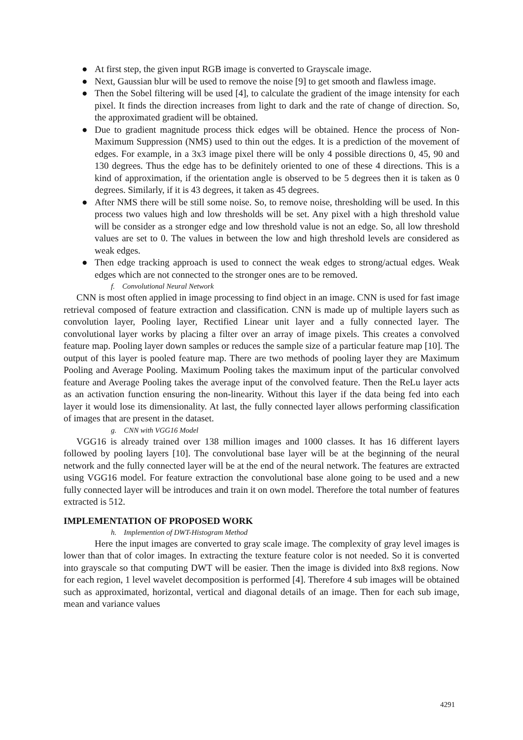● At first step, the given input RGB image is converted to Grayscale image.
● Next, Gaussian blur will be used to remove the noise [9] to get smooth and flawless image.
● Then the Sobel filtering will be used [4], to calculate the gradient of the image intensity for each pixel. It finds the direction increases from light to dark and the rate of change of direction. So, the approximated gradient will be obtained.
● Due to gradient magnitude process thick edges will be obtained. Hence the process of Non-Maximum Suppression (NMS) used to thin out the edges. It is a prediction of the movement of edges. For example, in a 3x3 image pixel there will be only 4 possible directions 0, 45, 90 and 130 degrees. Thus the edge has to be definitely oriented to one of these 4 directions. This is a kind of approximation, if the orientation angle is observed to be 5 degrees then it is taken as 0 degrees. Similarly, if it is 43 degrees, it taken as 45 degrees.
● After NMS there will be still some noise. So, to remove noise, thresholding will be used. In this process two values high and low thresholds will be set. Any pixel with a high threshold value will be consider as a stronger edge and low threshold value is not an edge. So, all low threshold values are set to 0. The values in between the low and high threshold levels are considered as weak edges.
● Then edge tracking approach is used to connect the weak edges to strong/actual edges. Weak edges which are not connected to the stronger ones are to be removed.
f. Convolutional Neural Network
CNN is most often applied in image processing to find object in an image. CNN is used for fast image retrieval composed of feature extraction and classification. CNN is made up of multiple layers such as convolution layer, Pooling layer, Rectified Linear unit layer and a fully connected layer. The convolutional layer works by placing a filter over an array of image pixels. This creates a convolved feature map. Pooling layer down samples or reduces the sample size of a particular feature map [10]. The output of this layer is pooled feature map. There are two methods of pooling layer they are Maximum Pooling and Average Pooling. Maximum Pooling takes the maximum input of the particular convolved feature and Average Pooling takes the average input of the convolved feature. Then the ReLu layer acts as an activation function ensuring the non-linearity. Without this layer if the data being fed into each layer it would lose its dimensionality. At last, the fully connected layer allows performing classification of images that are present in the dataset.
g. CNN with VGG16 Model
VGG16 is already trained over 138 million images and 1000 classes. It has 16 different layers followed by pooling layers [10]. The convolutional base layer will be at the beginning of the neural network and the fully connected layer will be at the end of the neural network. The features are extracted using VGG16 model. For feature extraction the convolutional base alone going to be used and a new fully connected layer will be introduces and train it on own model. Therefore the total number of features extracted is 512.
IMPLEMENTATION OF PROPOSED WORK
h. Implemention of DWT-Histogram Method
Here the input images are converted to gray scale image. The complexity of gray level images is lower than that of color images. In extracting the texture feature color is not needed. So it is converted into grayscale so that computing DWT will be easier. Then the image is divided into 8x8 regions. Now for each region, 1 level wavelet decomposition is performed [4]. Therefore 4 sub images will be obtained such as approximated, horizontal, vertical and diagonal details of an image. Then for each sub image, mean and variance values
4291